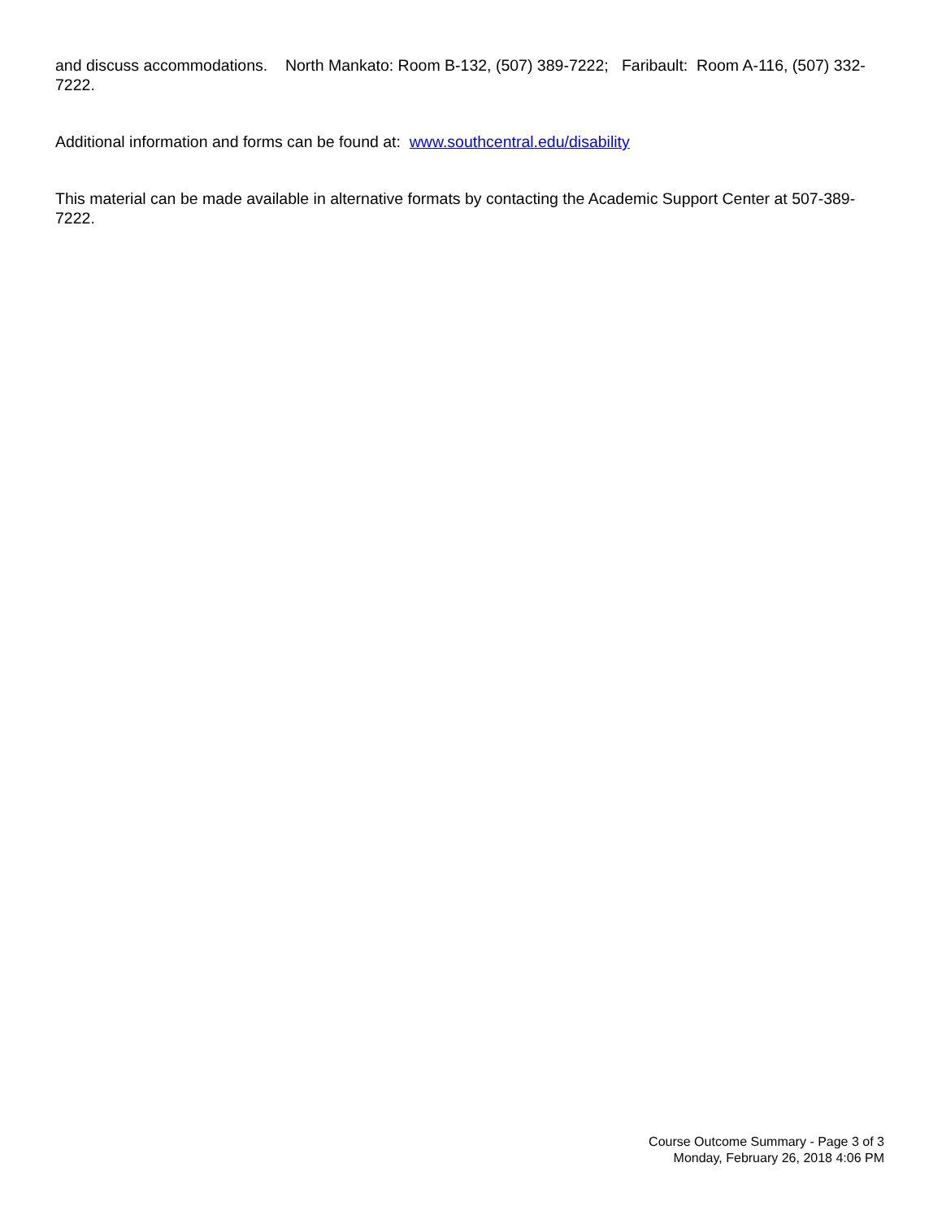and discuss accommodations. North Mankato: Room B-132, (507) 389-7222; Faribault: Room A-116, (507) 332-7222.
Additional information and forms can be found at: www.southcentral.edu/disability
This material can be made available in alternative formats by contacting the Academic Support Center at 507-389-7222.
Course Outcome Summary - Page 3 of 3
Monday, February 26, 2018 4:06 PM